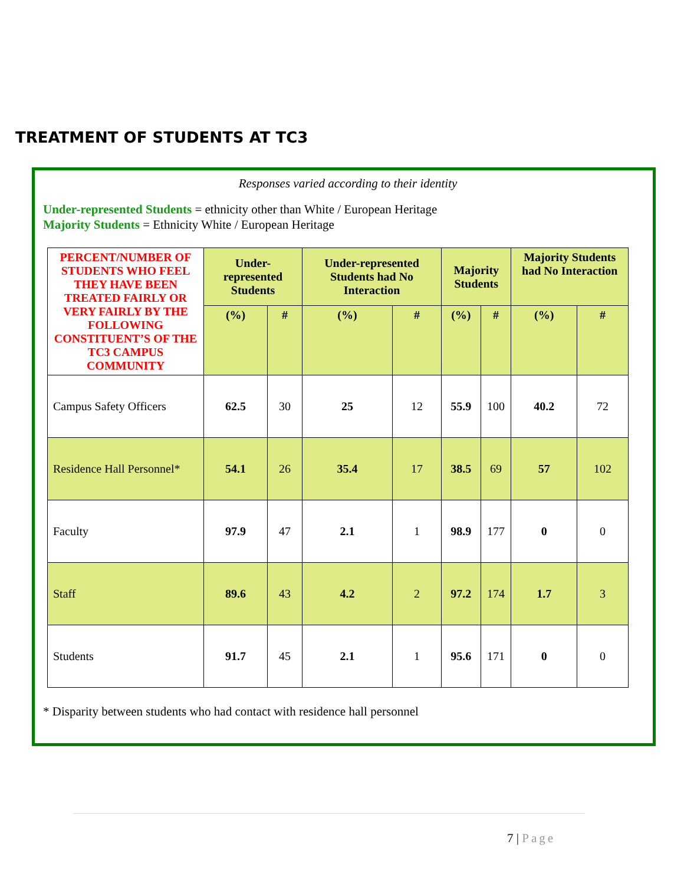TREATMENT OF STUDENTS AT TC3
Responses varied according to their identity
Under-represented Students = ethnicity other than White / European Heritage
Majority Students = Ethnicity White / European Heritage
| PERCENT/NUMBER OF STUDENTS WHO FEEL THEY HAVE BEEN TREATED FAIRLY OR VERY FAIRLY BY THE FOLLOWING CONSTITUENT’S OF THE TC3 CAMPUS COMMUNITY | Under-represented Students | | Under-represented Students had No Interaction | | Majority Students | | Majority Students had No Interaction | |
| --- | --- | --- | --- | --- | --- | --- | --- | --- |
| | (%) | # | (%) | # | (%) | # | (%) | # |
| Campus Safety Officers | 62.5 | 30 | 25 | 12 | 55.9 | 100 | 40.2 | 72 |
| Residence Hall Personnel* | 54.1 | 26 | 35.4 | 17 | 38.5 | 69 | 57 | 102 |
| Faculty | 97.9 | 47 | 2.1 | 1 | 98.9 | 177 | 0 | 0 |
| Staff | 89.6 | 43 | 4.2 | 2 | 97.2 | 174 | 1.7 | 3 |
| Students | 91.7 | 45 | 2.1 | 1 | 95.6 | 171 | 0 | 0 |
* Disparity between students who had contact with residence hall personnel
7 | Page